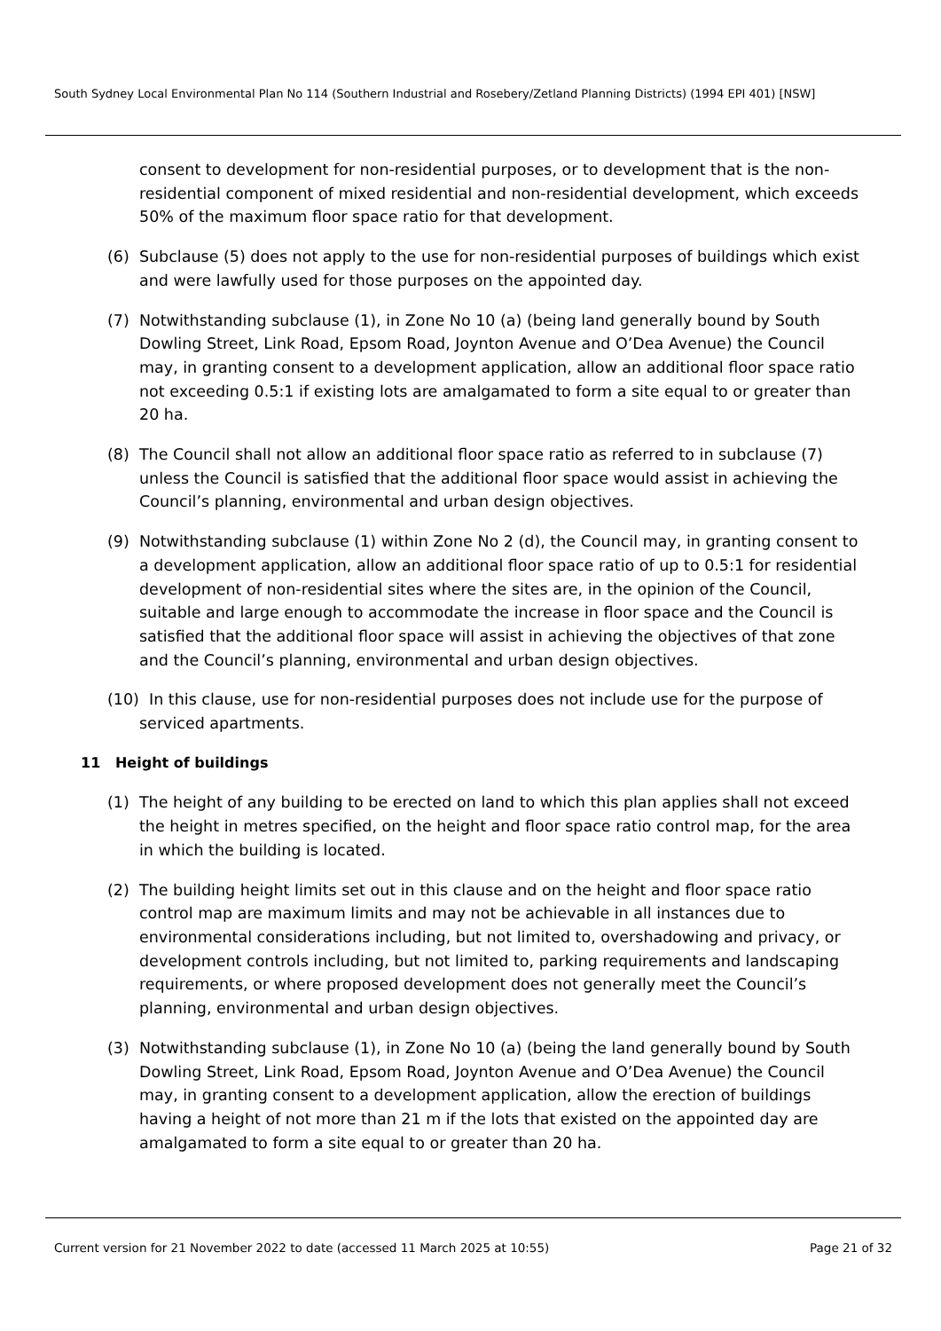South Sydney Local Environmental Plan No 114 (Southern Industrial and Rosebery/Zetland Planning Districts) (1994 EPI 401) [NSW]
consent to development for non-residential purposes, or to development that is the non-residential component of mixed residential and non-residential development, which exceeds 50% of the maximum floor space ratio for that development.
(6) Subclause (5) does not apply to the use for non-residential purposes of buildings which exist and were lawfully used for those purposes on the appointed day.
(7) Notwithstanding subclause (1), in Zone No 10 (a) (being land generally bound by South Dowling Street, Link Road, Epsom Road, Joynton Avenue and O’Dea Avenue) the Council may, in granting consent to a development application, allow an additional floor space ratio not exceeding 0.5:1 if existing lots are amalgamated to form a site equal to or greater than 20 ha.
(8) The Council shall not allow an additional floor space ratio as referred to in subclause (7) unless the Council is satisfied that the additional floor space would assist in achieving the Council’s planning, environmental and urban design objectives.
(9) Notwithstanding subclause (1) within Zone No 2 (d), the Council may, in granting consent to a development application, allow an additional floor space ratio of up to 0.5:1 for residential development of non-residential sites where the sites are, in the opinion of the Council, suitable and large enough to accommodate the increase in floor space and the Council is satisfied that the additional floor space will assist in achieving the objectives of that zone and the Council’s planning, environmental and urban design objectives.
(10) In this clause, use for non-residential purposes does not include use for the purpose of serviced apartments.
11 Height of buildings
(1) The height of any building to be erected on land to which this plan applies shall not exceed the height in metres specified, on the height and floor space ratio control map, for the area in which the building is located.
(2) The building height limits set out in this clause and on the height and floor space ratio control map are maximum limits and may not be achievable in all instances due to environmental considerations including, but not limited to, overshadowing and privacy, or development controls including, but not limited to, parking requirements and landscaping requirements, or where proposed development does not generally meet the Council’s planning, environmental and urban design objectives.
(3) Notwithstanding subclause (1), in Zone No 10 (a) (being the land generally bound by South Dowling Street, Link Road, Epsom Road, Joynton Avenue and O’Dea Avenue) the Council may, in granting consent to a development application, allow the erection of buildings having a height of not more than 21 m if the lots that existed on the appointed day are amalgamated to form a site equal to or greater than 20 ha.
Current version for 21 November 2022 to date (accessed 11 March 2025 at 10:55) Page 21 of 32